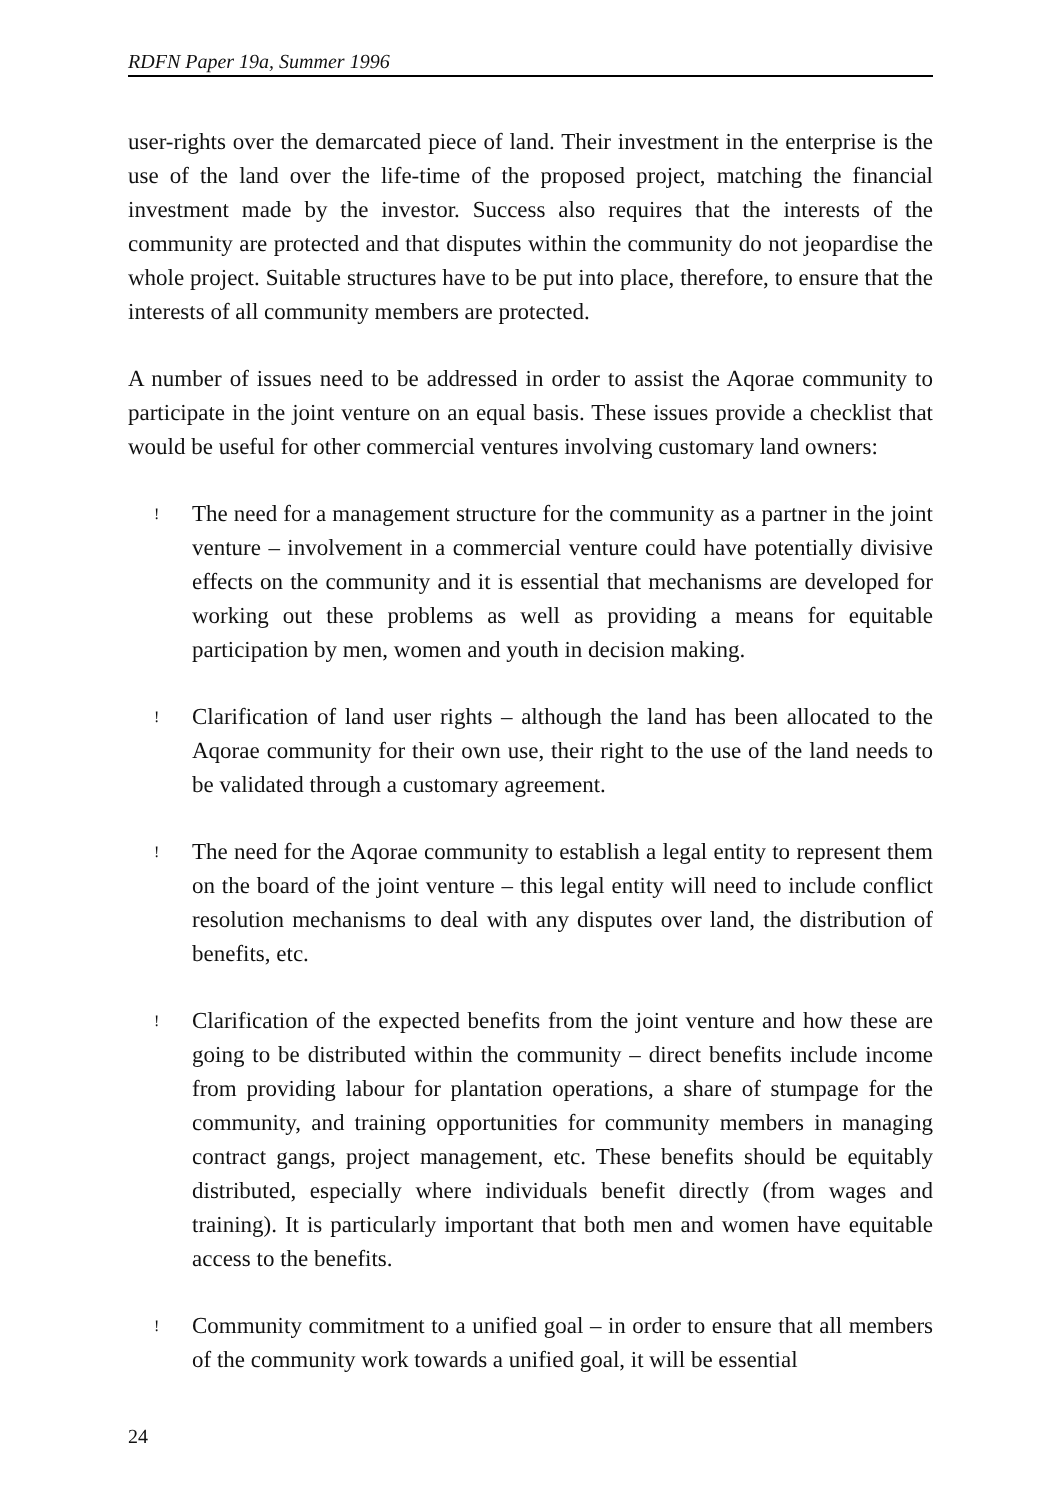RDFN Paper 19a, Summer 1996
user-rights over the demarcated piece of land. Their investment in the enterprise is the use of the land over the life-time of the proposed project, matching the financial investment made by the investor. Success also requires that the interests of the community are protected and that disputes within the community do not jeopardise the whole project. Suitable structures have to be put into place, therefore, to ensure that the interests of all community members are protected.
A number of issues need to be addressed in order to assist the Aqorae community to participate in the joint venture on an equal basis. These issues provide a checklist that would be useful for other commercial ventures involving customary land owners:
!
The need for a management structure for the community as a partner in the joint venture – involvement in a commercial venture could have potentially divisive effects on the community and it is essential that mechanisms are developed for working out these problems as well as providing a means for equitable participation by men, women and youth in decision making.
!
Clarification of land user rights – although the land has been allocated to the Aqorae community for their own use, their right to the use of the land needs to be validated through a customary agreement.
!
The need for the Aqorae community to establish a legal entity to represent them on the board of the joint venture – this legal entity will need to include conflict resolution mechanisms to deal with any disputes over land, the distribution of benefits, etc.
!
Clarification of the expected benefits from the joint venture and how these are going to be distributed within the community – direct benefits include income from providing labour for plantation operations, a share of stumpage for the community, and training opportunities for community members in managing contract gangs, project management, etc. These benefits should be equitably distributed, especially where individuals benefit directly (from wages and training). It is particularly important that both men and women have equitable access to the benefits.
!
Community commitment to a unified goal – in order to ensure that all members of the community work towards a unified goal, it will be essential
24